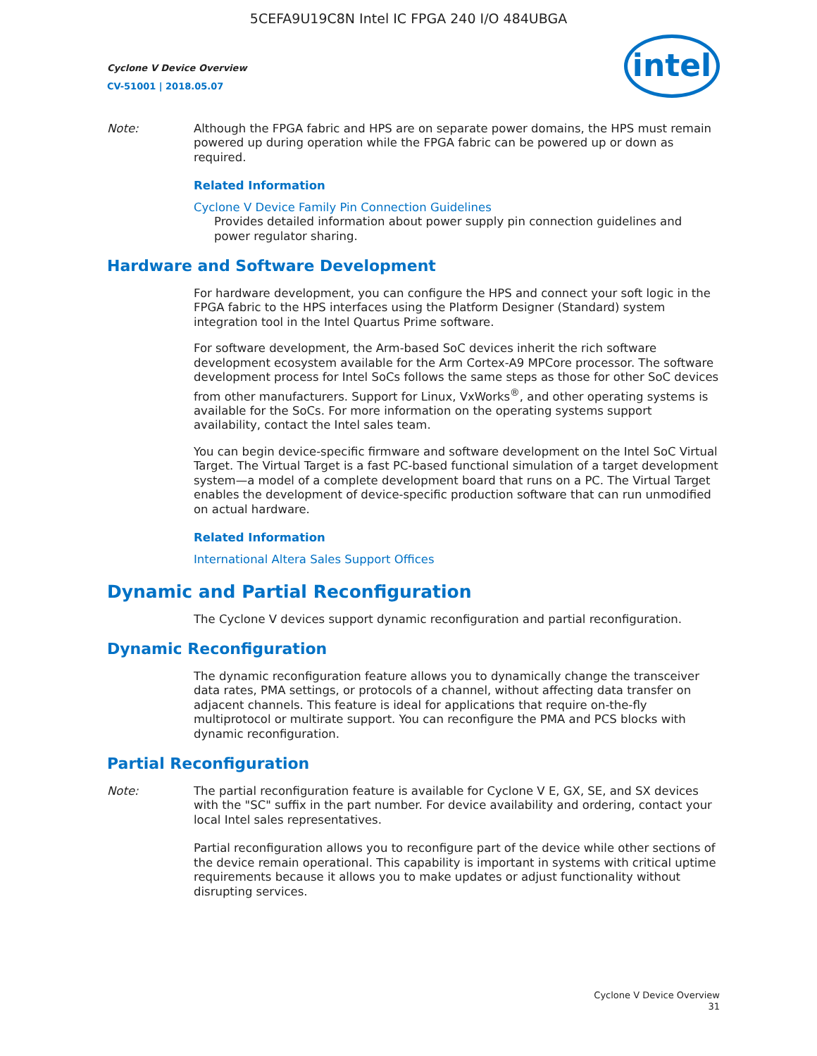5CEFA9U19C8N Intel IC FPGA 240 I/O 484UBGA
Cyclone V Device Overview
CV-51001 | 2018.05.07
intel
Note: Although the FPGA fabric and HPS are on separate power domains, the HPS must remain powered up during operation while the FPGA fabric can be powered up or down as required.
Related Information
Cyclone V Device Family Pin Connection Guidelines
Provides detailed information about power supply pin connection guidelines and power regulator sharing.
Hardware and Software Development
For hardware development, you can configure the HPS and connect your soft logic in the FPGA fabric to the HPS interfaces using the Platform Designer (Standard) system integration tool in the Intel Quartus Prime software.
For software development, the Arm-based SoC devices inherit the rich software development ecosystem available for the Arm Cortex-A9 MPCore processor. The software development process for Intel SoCs follows the same steps as those for other SoC devices from other manufacturers. Support for Linux, VxWorks<sup>®</sup>, and other operating systems is available for the SoCs. For more information on the operating systems support availability, contact the Intel sales team.
You can begin device-specific firmware and software development on the Intel SoC Virtual Target. The Virtual Target is a fast PC-based functional simulation of a target development system—a model of a complete development board that runs on a PC. The Virtual Target enables the development of device-specific production software that can run unmodified on actual hardware.
Related Information
International Altera Sales Support Offices
Dynamic and Partial Reconfiguration
The Cyclone V devices support dynamic reconfiguration and partial reconfiguration.
Dynamic Reconfiguration
The dynamic reconfiguration feature allows you to dynamically change the transceiver data rates, PMA settings, or protocols of a channel, without affecting data transfer on adjacent channels. This feature is ideal for applications that require on-the-fly multiprotocol or multirate support. You can reconfigure the PMA and PCS blocks with dynamic reconfiguration.
Partial Reconfiguration
Note: The partial reconfiguration feature is available for Cyclone V E, GX, SE, and SX devices with the "SC" suffix in the part number. For device availability and ordering, contact your local Intel sales representatives.
Partial reconfiguration allows you to reconfigure part of the device while other sections of the device remain operational. This capability is important in systems with critical uptime requirements because it allows you to make updates or adjust functionality without disrupting services.
Cyclone V Device Overview
31